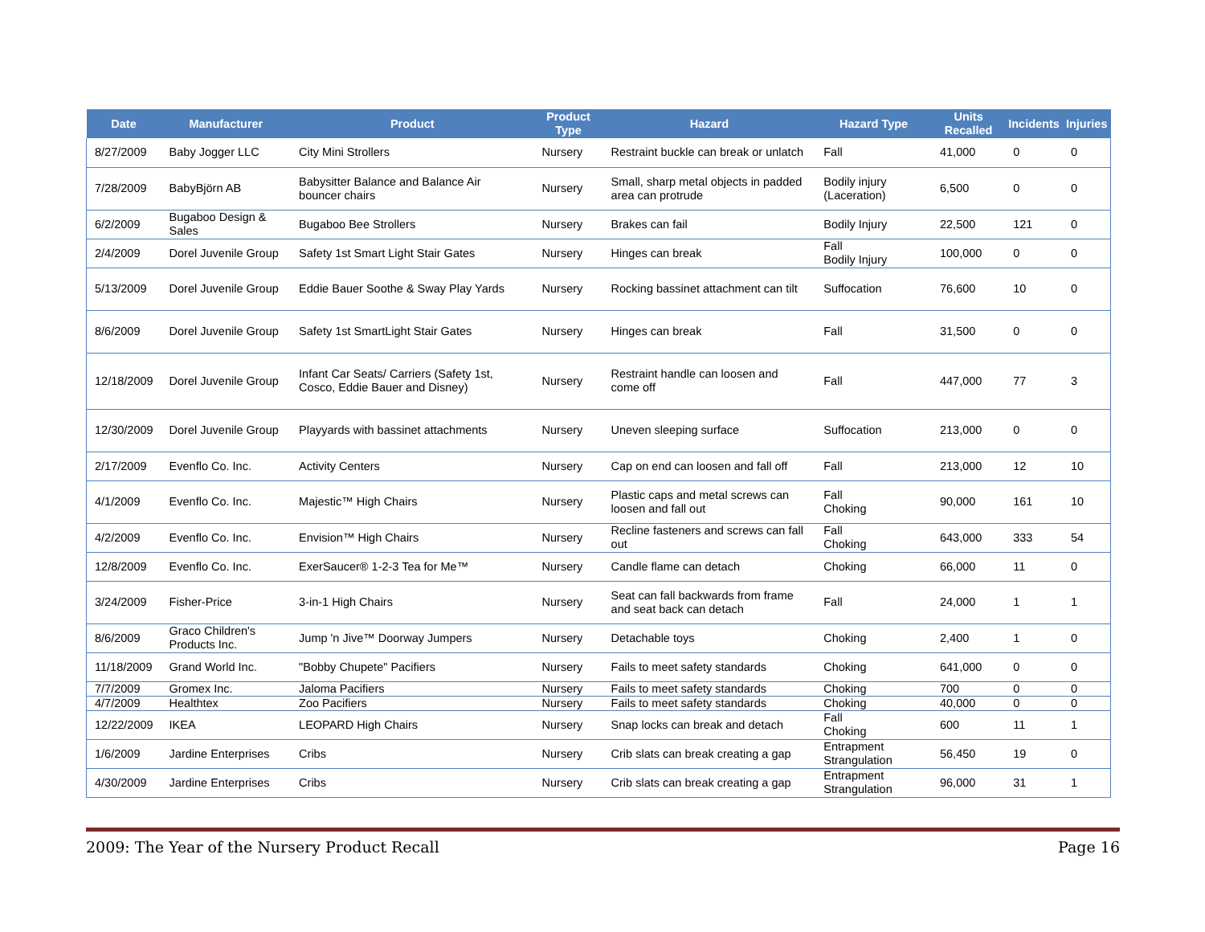| Date | Manufacturer | Product | Product Type | Hazard | Hazard Type | Units Recalled | Incidents | Injuries |
| --- | --- | --- | --- | --- | --- | --- | --- | --- |
| 8/27/2009 | Baby Jogger LLC | City Mini Strollers | Nursery | Restraint buckle can break or unlatch | Fall | 41,000 | 0 | 0 |
| 7/28/2009 | BabyBjörn AB | Babysitter Balance and Balance Air bouncer chairs | Nursery | Small, sharp metal objects in padded area can protrude | Bodily injury (Laceration) | 6,500 | 0 | 0 |
| 6/2/2009 | Bugaboo Design & Sales | Bugaboo Bee Strollers | Nursery | Brakes can fail | Bodily Injury | 22,500 | 121 | 0 |
| 2/4/2009 | Dorel Juvenile Group | Safety 1st Smart Light Stair Gates | Nursery | Hinges can break | Fall Bodily Injury | 100,000 | 0 | 0 |
| 5/13/2009 | Dorel Juvenile Group | Eddie Bauer Soothe & Sway Play Yards | Nursery | Rocking bassinet attachment can tilt | Suffocation | 76,600 | 10 | 0 |
| 8/6/2009 | Dorel Juvenile Group | Safety 1st SmartLight Stair Gates | Nursery | Hinges can break | Fall | 31,500 | 0 | 0 |
| 12/18/2009 | Dorel Juvenile Group | Infant Car Seats/ Carriers (Safety 1st, Cosco, Eddie Bauer and Disney) | Nursery | Restraint handle can loosen and come off | Fall | 447,000 | 77 | 3 |
| 12/30/2009 | Dorel Juvenile Group | Playyards with bassinet attachments | Nursery | Uneven sleeping surface | Suffocation | 213,000 | 0 | 0 |
| 2/17/2009 | Evenflo Co. Inc. | Activity Centers | Nursery | Cap on end can loosen and fall off | Fall | 213,000 | 12 | 10 |
| 4/1/2009 | Evenflo Co. Inc. | Majestic™ High Chairs | Nursery | Plastic caps and metal screws can loosen and fall out | Fall Choking | 90,000 | 161 | 10 |
| 4/2/2009 | Evenflo Co. Inc. | Envision™ High Chairs | Nursery | Recline fasteners and screws can fall out | Fall Choking | 643,000 | 333 | 54 |
| 12/8/2009 | Evenflo Co. Inc. | ExerSaucer® 1-2-3 Tea for Me™ | Nursery | Candle flame can detach | Choking | 66,000 | 11 | 0 |
| 3/24/2009 | Fisher-Price | 3-in-1 High Chairs | Nursery | Seat can fall backwards from frame and seat back can detach | Fall | 24,000 | 1 | 1 |
| 8/6/2009 | Graco Children's Products Inc. | Jump 'n Jive™ Doorway Jumpers | Nursery | Detachable toys | Choking | 2,400 | 1 | 0 |
| 11/18/2009 | Grand World Inc. | "Bobby Chupete" Pacifiers | Nursery | Fails to meet safety standards | Choking | 641,000 | 0 | 0 |
| 7/7/2009 | Gromex Inc. | Jaloma Pacifiers | Nursery | Fails to meet safety standards | Choking | 700 | 0 | 0 |
| 4/7/2009 | Healthtex | Zoo Pacifiers | Nursery | Fails to meet safety standards | Choking | 40,000 | 0 | 0 |
| 12/22/2009 | IKEA | LEOPARD High Chairs | Nursery | Snap locks can break and detach | Fall Choking | 600 | 11 | 1 |
| 1/6/2009 | Jardine Enterprises | Cribs | Nursery | Crib slats can break creating a gap | Entrapment Strangulation | 56,450 | 19 | 0 |
| 4/30/2009 | Jardine Enterprises | Cribs | Nursery | Crib slats can break creating a gap | Entrapment Strangulation | 96,000 | 31 | 1 |
2009: The Year of the Nursery Product Recall Page 16